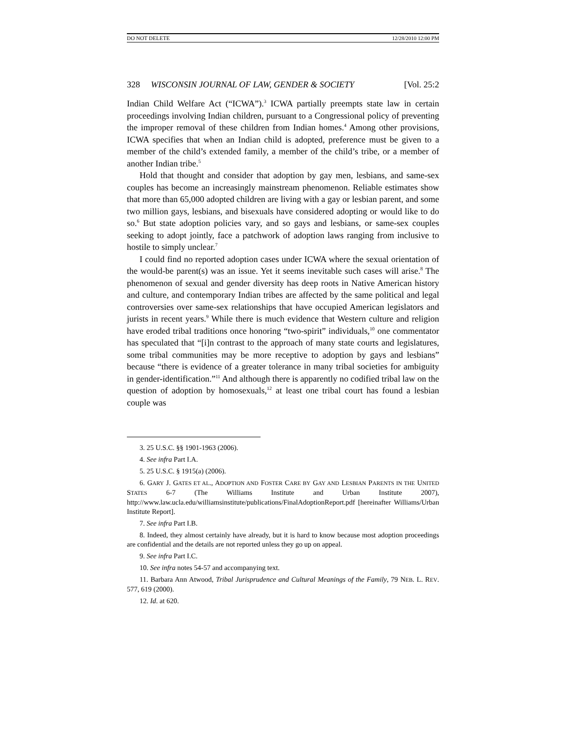DO NOT DELETE 12/28/2010 12:00 PM
328 WISCONSIN JOURNAL OF LAW, GENDER & SOCIETY [Vol. 25:2
Indian Child Welfare Act (“ICWA”).<sup>3</sup> ICWA partially preempts state law in certain proceedings involving Indian children, pursuant to a Congressional policy of preventing the improper removal of these children from Indian homes.<sup>4</sup> Among other provisions, ICWA specifies that when an Indian child is adopted, preference must be given to a member of the child’s extended family, a member of the child’s tribe, or a member of another Indian tribe.<sup>5</sup>
Hold that thought and consider that adoption by gay men, lesbians, and same-sex couples has become an increasingly mainstream phenomenon. Reliable estimates show that more than 65,000 adopted children are living with a gay or lesbian parent, and some two million gays, lesbians, and bisexuals have considered adopting or would like to do so.<sup>6</sup> But state adoption policies vary, and so gays and lesbians, or same-sex couples seeking to adopt jointly, face a patchwork of adoption laws ranging from inclusive to hostile to simply unclear.<sup>7</sup>
I could find no reported adoption cases under ICWA where the sexual orientation of the would-be parent(s) was an issue. Yet it seems inevitable such cases will arise.<sup>8</sup> The phenomenon of sexual and gender diversity has deep roots in Native American history and culture, and contemporary Indian tribes are affected by the same political and legal controversies over same-sex relationships that have occupied American legislators and jurists in recent years.<sup>9</sup> While there is much evidence that Western culture and religion have eroded tribal traditions once honoring “two-spirit” individuals,<sup>10</sup> one commentator has speculated that “[i]n contrast to the approach of many state courts and legislatures, some tribal communities may be more receptive to adoption by gays and lesbians” because “there is evidence of a greater tolerance in many tribal societies for ambiguity in gender-identification.”<sup>11</sup> And although there is apparently no codified tribal law on the question of adoption by homosexuals,<sup>12</sup> at least one tribal court has found a lesbian couple was
3. 25 U.S.C. §§ 1901-1963 (2006).
4. See infra Part I.A.
5. 25 U.S.C. § 1915(a) (2006).
6. GARY J. GATES ET AL., ADOPTION AND FOSTER CARE BY GAY AND LESBIAN PARENTS IN THE UNITED STATES 6-7 (The Williams Institute and Urban Institute 2007), http://www.law.ucla.edu/williamsinstitute/publications/FinalAdoptionReport.pdf [hereinafter Williams/Urban Institute Report].
7. See infra Part I.B.
8. Indeed, they almost certainly have already, but it is hard to know because most adoption proceedings are confidential and the details are not reported unless they go up on appeal.
9. See infra Part I.C.
10. See infra notes 54-57 and accompanying text.
11. Barbara Ann Atwood, Tribal Jurisprudence and Cultural Meanings of the Family, 79 NEB. L. REV. 577, 619 (2000).
12. Id. at 620.